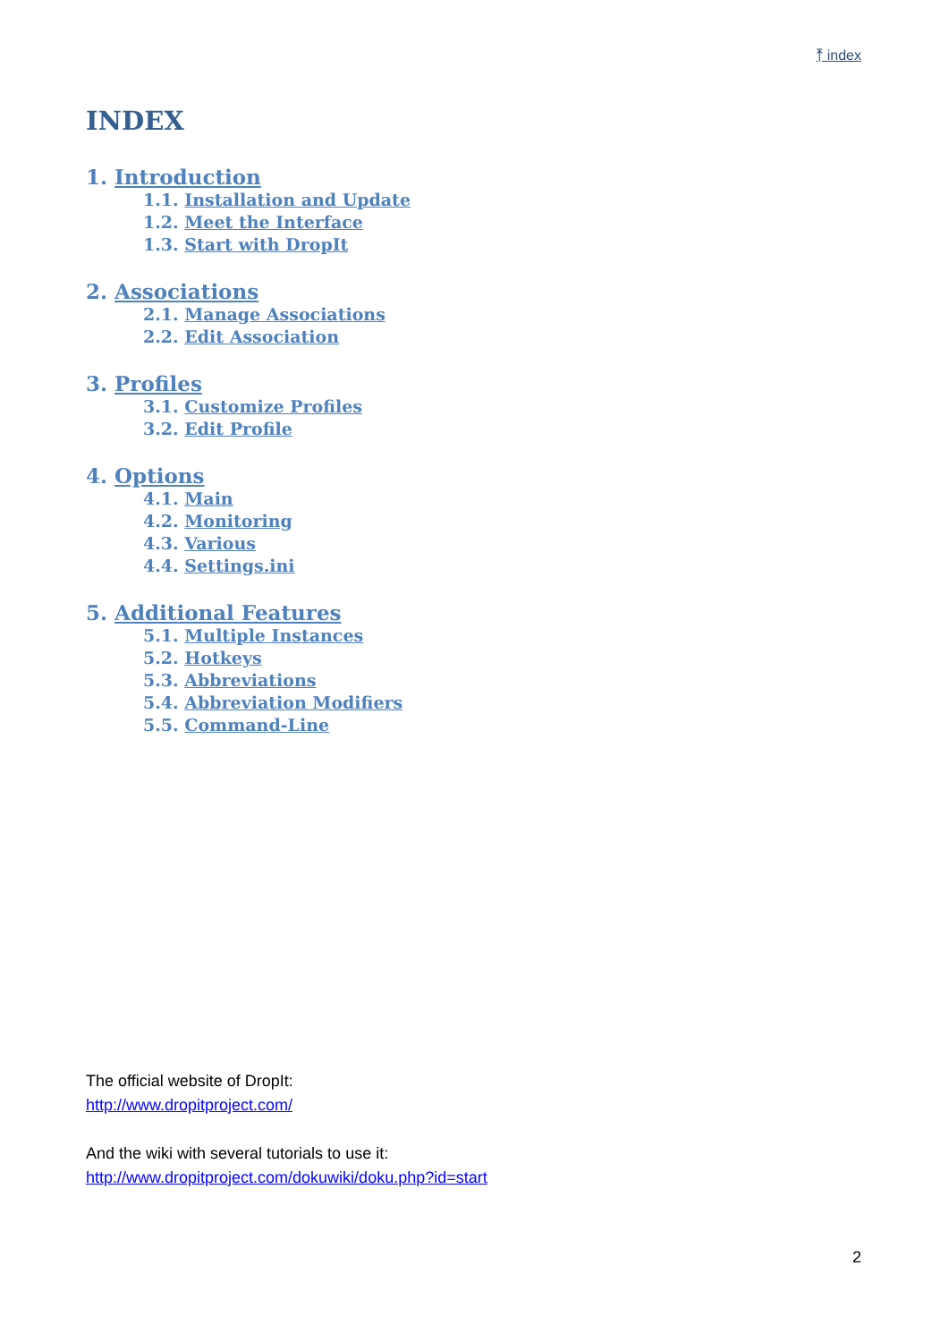⤒ index
INDEX
1. Introduction
1.1. Installation and Update
1.2. Meet the Interface
1.3. Start with DropIt
2. Associations
2.1. Manage Associations
2.2. Edit Association
3. Profiles
3.1. Customize Profiles
3.2. Edit Profile
4. Options
4.1. Main
4.2. Monitoring
4.3. Various
4.4. Settings.ini
5. Additional Features
5.1. Multiple Instances
5.2. Hotkeys
5.3. Abbreviations
5.4. Abbreviation Modifiers
5.5. Command-Line
The official website of DropIt:
http://www.dropitproject.com/
And the wiki with several tutorials to use it:
http://www.dropitproject.com/dokuwiki/doku.php?id=start
2